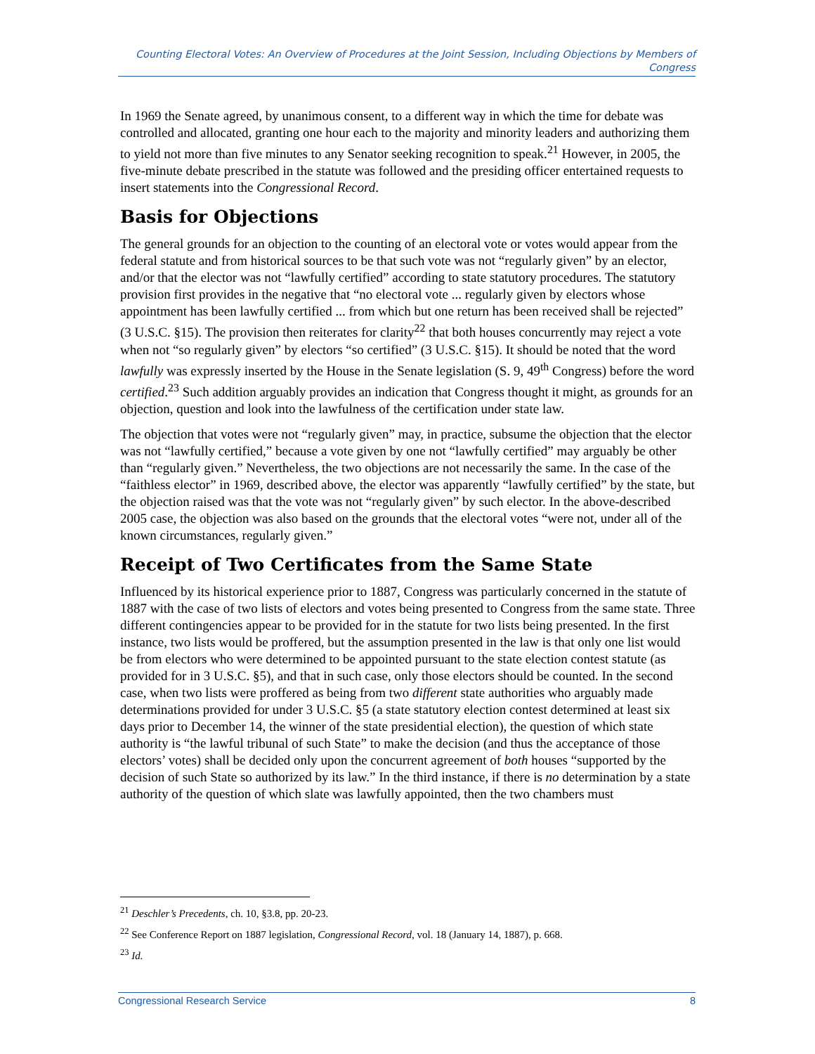Counting Electoral Votes: An Overview of Procedures at the Joint Session, Including Objections by Members of Congress
In 1969 the Senate agreed, by unanimous consent, to a different way in which the time for debate was controlled and allocated, granting one hour each to the majority and minority leaders and authorizing them to yield not more than five minutes to any Senator seeking recognition to speak.<sup>21</sup> However, in 2005, the five-minute debate prescribed in the statute was followed and the presiding officer entertained requests to insert statements into the Congressional Record.
Basis for Objections
The general grounds for an objection to the counting of an electoral vote or votes would appear from the federal statute and from historical sources to be that such vote was not “regularly given” by an elector, and/or that the elector was not “lawfully certified” according to state statutory procedures. The statutory provision first provides in the negative that “no electoral vote ... regularly given by electors whose appointment has been lawfully certified ... from which but one return has been received shall be rejected” (3 U.S.C. §15). The provision then reiterates for clarity<sup>22</sup> that both houses concurrently may reject a vote when not “so regularly given” by electors “so certified” (3 U.S.C. §15). It should be noted that the word lawfully was expressly inserted by the House in the Senate legislation (S. 9, 49<sup>th</sup> Congress) before the word certified.<sup>23</sup> Such addition arguably provides an indication that Congress thought it might, as grounds for an objection, question and look into the lawfulness of the certification under state law.
The objection that votes were not “regularly given” may, in practice, subsume the objection that the elector was not “lawfully certified,” because a vote given by one not “lawfully certified” may arguably be other than “regularly given.” Nevertheless, the two objections are not necessarily the same. In the case of the “faithless elector” in 1969, described above, the elector was apparently “lawfully certified” by the state, but the objection raised was that the vote was not “regularly given” by such elector. In the above-described 2005 case, the objection was also based on the grounds that the electoral votes “were not, under all of the known circumstances, regularly given.”
Receipt of Two Certificates from the Same State
Influenced by its historical experience prior to 1887, Congress was particularly concerned in the statute of 1887 with the case of two lists of electors and votes being presented to Congress from the same state. Three different contingencies appear to be provided for in the statute for two lists being presented. In the first instance, two lists would be proffered, but the assumption presented in the law is that only one list would be from electors who were determined to be appointed pursuant to the state election contest statute (as provided for in 3 U.S.C. §5), and that in such case, only those electors should be counted. In the second case, when two lists were proffered as being from two different state authorities who arguably made determinations provided for under 3 U.S.C. §5 (a state statutory election contest determined at least six days prior to December 14, the winner of the state presidential election), the question of which state authority is “the lawful tribunal of such State” to make the decision (and thus the acceptance of those electors’ votes) shall be decided only upon the concurrent agreement of both houses “supported by the decision of such State so authorized by its law.” In the third instance, if there is no determination by a state authority of the question of which slate was lawfully appointed, then the two chambers must
<sup>21</sup> Deschler’s Precedents, ch. 10, §3.8, pp. 20-23.
<sup>22</sup> See Conference Report on 1887 legislation, Congressional Record, vol. 18 (January 14, 1887), p. 668.
<sup>23</sup> Id.
Congressional Research Service 8